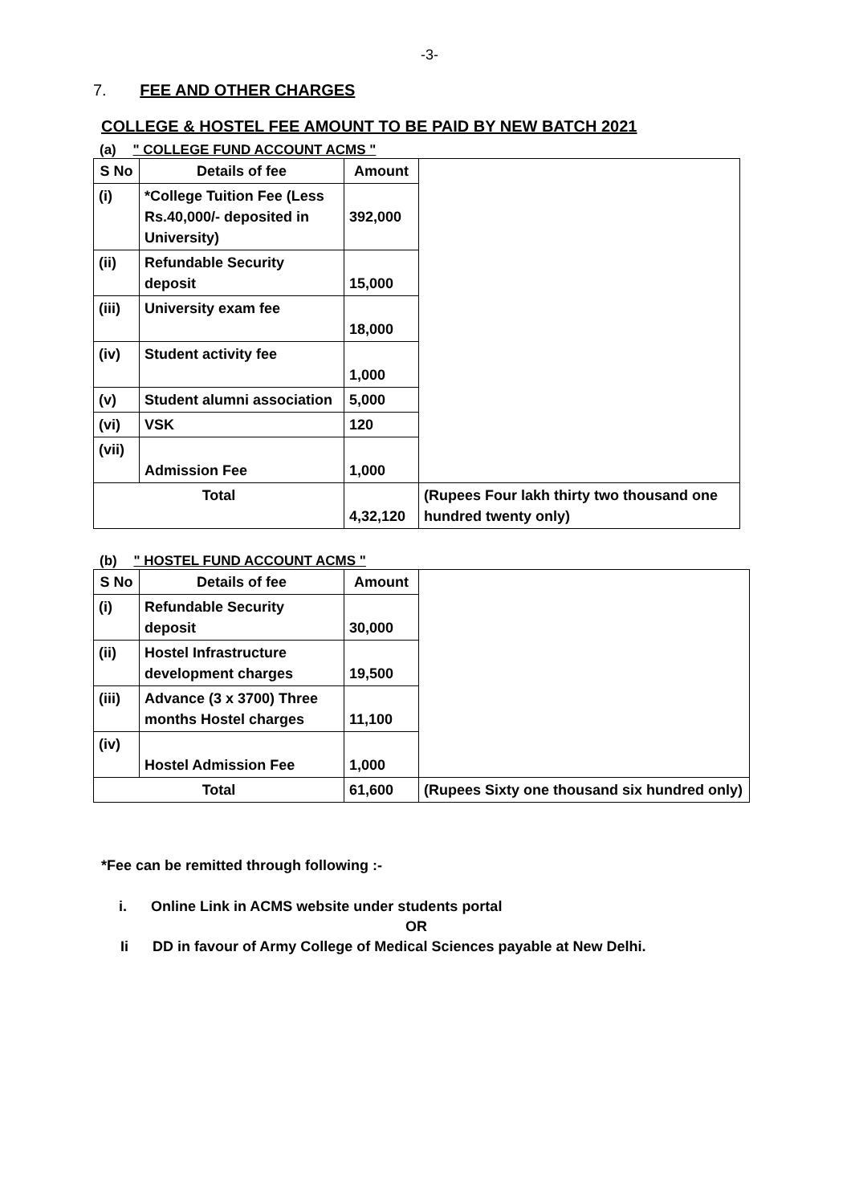-3-
7. FEE AND OTHER CHARGES
COLLEGE & HOSTEL FEE AMOUNT TO BE PAID BY NEW BATCH 2021
(a) " COLLEGE FUND ACCOUNT ACMS "
| S No | Details of fee | Amount | |
| (i) | *College Tuition Fee (Less Rs.40,000/- deposited in University) | 392,000 | |
| (ii) | Refundable Security deposit | 15,000 | |
| (iii) | University exam fee | 18,000 | |
| (iv) | Student activity fee | 1,000 | |
| (v) | Student alumni association | 5,000 | |
| (vi) | VSK | 120 | |
| (vii) | Admission Fee | 1,000 | |
| Total | | 4,32,120 | (Rupees Four lakh thirty two thousand one hundred twenty only) |
(b) " HOSTEL FUND ACCOUNT ACMS "
| S No | Details of fee | Amount | |
| (i) | Refundable Security deposit | 30,000 | |
| (ii) | Hostel Infrastructure development charges | 19,500 | |
| (iii) | Advance (3 x 3700) Three months Hostel charges | 11,100 | |
| (iv) | Hostel Admission Fee | 1,000 | |
| Total | | 61,600 | (Rupees Sixty one thousand six hundred only) |
*Fee can be remitted through following :-
i. Online Link in ACMS website under students portal
OR
Ii DD in favour of Army College of Medical Sciences payable at New Delhi.